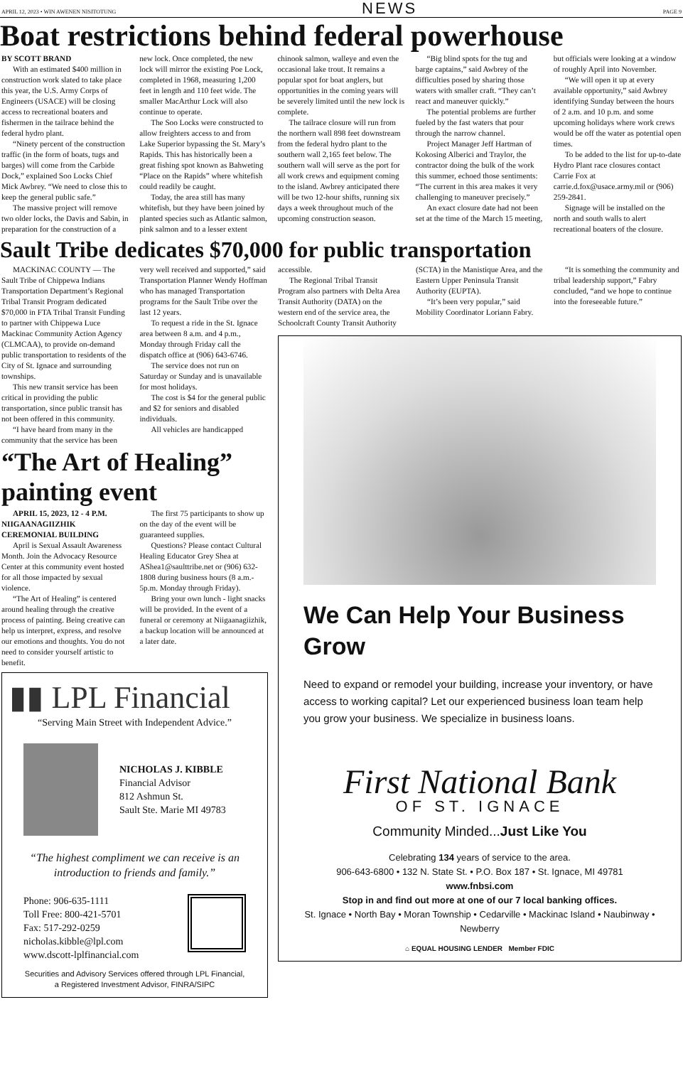APRIL 12, 2023 • WIN AWENEN NISITOTUNG NEWS PAGE 9
Boat restrictions behind federal powerhouse
BY SCOTT BRAND
With an estimated $400 million in construction work slated to take place this year, the U.S. Army Corps of Engineers (USACE) will be closing access to recreational boaters and fishermen in the tailrace behind the federal hydro plant.
“Ninety percent of the construction traffic (in the form of boats, tugs and barges) will come from the Carbide Dock,” explained Soo Locks Chief Mick Awbrey. “We need to close this to keep the general public safe.”
The massive project will remove two older locks, the Davis and Sabin, in preparation for the construction of a new lock. Once completed, the new lock will mirror the existing Poe Lock, completed in 1968, measuring 1,200 feet in length and 110 feet wide. The smaller MacArthur Lock will also continue to operate.
The Soo Locks were constructed to allow freighters access to and from Lake Superior bypassing the St. Mary’s Rapids. This has historically been a great fishing spot known as Bahweting “Place on the Rapids” where whitefish could readily be caught.
Today, the area still has many whitefish, but they have been joined by planted species such as Atlantic salmon, pink salmon and to a lesser extent chinook salmon, walleye and even the occasional lake trout. It remains a popular spot for boat anglers, but opportunities in the coming years will be severely limited until the new lock is complete.
The tailrace closure will run from the northern wall 898 feet downstream from the federal hydro plant to the southern wall 2,165 feet below. The southern wall will serve as the port for all work crews and equipment coming to the island. Awbrey anticipated there will be two 12-hour shifts, running six days a week throughout much of the upcoming construction season.
“Big blind spots for the tug and barge captains,” said Awbrey of the difficulties posed by sharing those waters with smaller craft. “They can’t react and maneuver quickly.”
The potential problems are further fueled by the fast waters that pour through the narrow channel.
Project Manager Jeff Hartman of Kokosing Alberici and Traylor, the contractor doing the bulk of the work this summer, echoed those sentiments: “The current in this area makes it very challenging to maneuver precisely.”
An exact closure date had not been set at the time of the March 15 meeting, but officials were looking at a window of roughly April into November.
“We will open it up at every available opportunity,” said Awbrey identifying Sunday between the hours of 2 a.m. and 10 p.m. and some upcoming holidays where work crews would be off the water as potential open times.
To be added to the list for up-to-date Hydro Plant race closures contact Carrie Fox at carrie.d.fox@usace.army.mil or (906) 259-2841.
Signage will be installed on the north and south walls to alert recreational boaters of the closure.
Sault Tribe dedicates $70,000 for public transportation
MACKINAC COUNTY — The Sault Tribe of Chippewa Indians Transportation Department’s Regional Tribal Transit Program dedicated $70,000 in FTA Tribal Transit Funding to partner with Chippewa Luce Mackinac Community Action Agency (CLMCAA), to provide on-demand public transportation to residents of the City of St. Ignace and surrounding townships.
This new transit service has been critical in providing the public transportation, since public transit has not been offered in this community.
“I have heard from many in the community that the service has been very well received and supported,” said Transportation Planner Wendy Hoffman who has managed Transportation programs for the Sault Tribe over the last 12 years.
To request a ride in the St. Ignace area between 8 a.m. and 4 p.m., Monday through Friday call the dispatch office at (906) 643-6746.
The service does not run on Saturday or Sunday and is unavailable for most holidays.
The cost is $4 for the general public and $2 for seniors and disabled individuals.
All vehicles are handicapped
“The Art of Healing” painting event
APRIL 15, 2023, 12 - 4 P.M. NIIGAANAGIIZHIK CEREMONIAL BUILDING
April is Sexual Assault Awareness Month. Join the Advocacy Resource Center at this community event hosted for all those impacted by sexual violence.
“The Art of Healing” is centered around healing through the creative process of painting. Being creative can help us interpret, express, and resolve our emotions and thoughts. You do not need to consider yourself artistic to benefit.
The first 75 participants to show up on the day of the event will be guaranteed supplies.
Questions? Please contact Cultural Healing Educator Grey Shea at AShea1@saulttribe.net or (906) 632-1808 during business hours (8 a.m.- 5p.m. Monday through Friday).
Bring your own lunch - light snacks will be provided. In the event of a funeral or ceremony at Niigaanagiizhik, a backup location will be announced at a later date.
▮▮ LPL Financial
“Serving Main Street with Independent Advice.”
NICHOLAS J. KIBBLE
Financial Advisor
812 Ashmun St.
Sault Ste. Marie MI 49783
“The highest compliment we can receive is an introduction to friends and family.”
Phone: 906-635-1111
Toll Free: 800-421-5701
Fax: 517-292-0259
nicholas.kibble@lpl.com
www.dscott-lplfinancial.com
Securities and Advisory Services offered through LPL Financial,
a Registered Investment Advisor, FINRA/SIPC
accessible.
The Regional Tribal Transit Program also partners with Delta Area Transit Authority (DATA) on the western end of the service area, the Schoolcraft County Transit Authority (SCTA) in the Manistique Area, and the Eastern Upper Peninsula Transit Authority (EUPTA).
“It’s been very popular,” said Mobility Coordinator Loriann Fabry.
“It is something the community and tribal leadership support,” Fabry concluded, “and we hope to continue into the foreseeable future.”
We Can Help Your Business Grow
Need to expand or remodel your building, increase your inventory, or have access to working capital? Let our experienced business loan team help you grow your business. We specialize in business loans.
First National Bank
OF ST. IGNACE
Community Minded...Just Like You
Celebrating 134 years of service to the area.
906-643-6800 • 132 N. State St. • P.O. Box 187 • St. Ignace, MI 49781
www.fnbsi.com
Stop in and find out more at one of our 7 local banking offices.
St. Ignace • North Bay • Moran Township • Cedarville • Mackinac Island • Naubinway • Newberry
⌂ EQUAL HOUSING LENDER Member FDIC